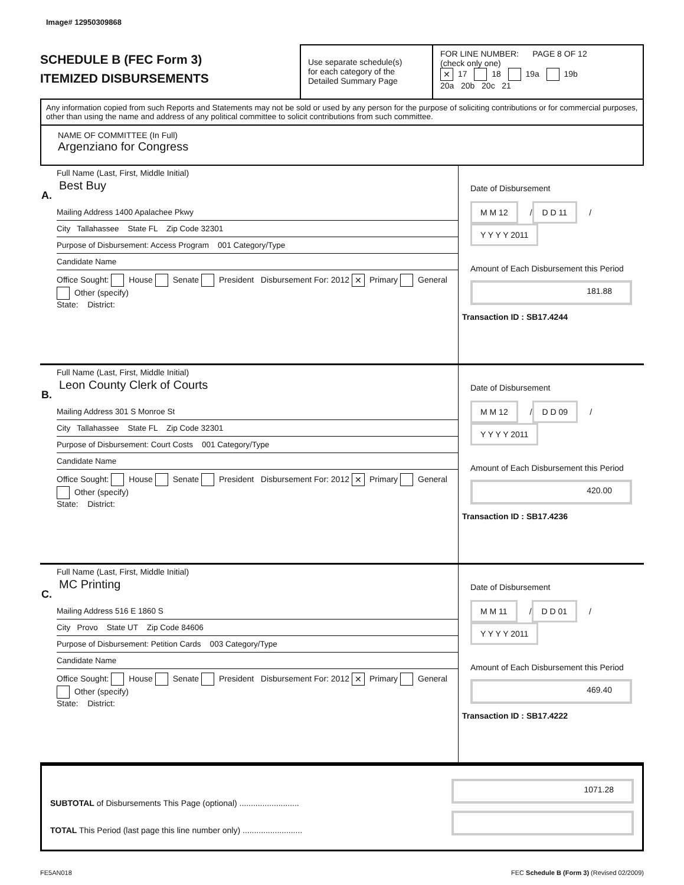Image# 12950309868
SCHEDULE B (FEC Form 3)
ITEMIZED DISBURSEMENTS
Use separate schedule(s)
for each category of the
Detailed Summary Page
FOR LINE NUMBER: PAGE 8 OF 12
(check only one)
✕ 17 18 19a 19b
20a 20b 20c 21
Any information copied from such Reports and Statements may not be sold or used by any person for the purpose of soliciting contributions or for commercial purposes, other than using the name and address of any political committee to solicit contributions from such committee.
NAME OF COMMITTEE (In Full)
Argenziano for Congress
A.
Full Name (Last, First, Middle Initial)
Best Buy
Mailing Address 1400 Apalachee Pkwy
City Tallahassee State FL Zip Code 32301
Purpose of Disbursement: Access Program 001 Category/Type
Candidate Name
Office Sought: House Senate President Disbursement For: 2012 ✕ Primary General Other (specify)
State: District:
Date of Disbursement
M M 12 / D D 11 / Y Y Y Y 2011
Amount of Each Disbursement this Period
181.88
Transaction ID : SB17.4244
B.
Full Name (Last, First, Middle Initial)
Leon County Clerk of Courts
Mailing Address 301 S Monroe St
City Tallahassee State FL Zip Code 32301
Purpose of Disbursement: Court Costs 001 Category/Type
Candidate Name
Office Sought: House Senate President Disbursement For: 2012 ✕ Primary General Other (specify)
State: District:
Date of Disbursement
M M 12 / D D 09 / Y Y Y Y 2011
Amount of Each Disbursement this Period
420.00
Transaction ID : SB17.4236
C.
Full Name (Last, First, Middle Initial)
MC Printing
Mailing Address 516 E 1860 S
City Provo State UT Zip Code 84606
Purpose of Disbursement: Petition Cards 003 Category/Type
Candidate Name
Office Sought: House Senate President Disbursement For: 2012 ✕ Primary General Other (specify)
State: District:
Date of Disbursement
M M 11 / D D 01 / Y Y Y Y 2011
Amount of Each Disbursement this Period
469.40
Transaction ID : SB17.4222
SUBTOTAL of Disbursements This Page (optional) ..........................
TOTAL This Period (last page this line number only) ..........................
1071.28
FE5AN018 FEC Schedule B (Form 3) (Revised 02/2009)